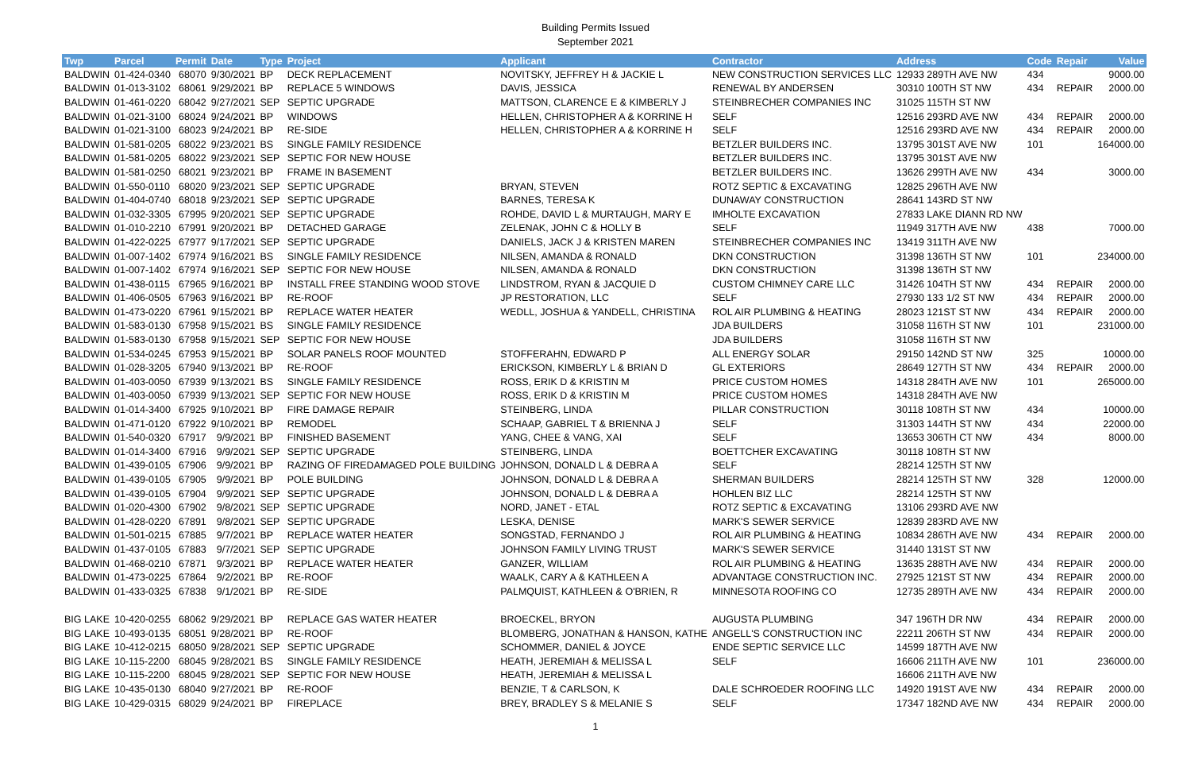Building Permits Issued
September 2021
| Twp | Parcel | Permit | Date | Type | Project | Applicant | Contractor | Address | Code | Repair | Value |
| --- | --- | --- | --- | --- | --- | --- | --- | --- | --- | --- | --- |
| BALDWIN | 01-424-0340 | 68070 | 9/30/2021 | BP | DECK REPLACEMENT | NOVITSKY, JEFFREY H & JACKIE L | NEW CONSTRUCTION SERVICES LLC | 12933 289TH AVE NW | 434 | | 9000.00 |
| BALDWIN | 01-013-3102 | 68061 | 9/29/2021 | BP | REPLACE 5 WINDOWS | DAVIS, JESSICA | RENEWAL BY ANDERSEN | 30310 100TH ST NW | 434 | REPAIR | 2000.00 |
| BALDWIN | 01-461-0220 | 68042 | 9/27/2021 | SEP | SEPTIC UPGRADE | MATTSON, CLARENCE E & KIMBERLY J | STEINBRECHER COMPANIES INC | 31025 115TH ST NW | | | |
| BALDWIN | 01-021-3100 | 68024 | 9/24/2021 | BP | WINDOWS | HELLEN, CHRISTOPHER A & KORRINE H | SELF | 12516 293RD AVE NW | 434 | REPAIR | 2000.00 |
| BALDWIN | 01-021-3100 | 68023 | 9/24/2021 | BP | RE-SIDE | HELLEN, CHRISTOPHER A & KORRINE H | SELF | 12516 293RD AVE NW | 434 | REPAIR | 2000.00 |
| BALDWIN | 01-581-0205 | 68022 | 9/23/2021 | BS | SINGLE FAMILY RESIDENCE | | BETZLER BUILDERS INC. | 13795 301ST AVE NW | 101 | | 164000.00 |
| BALDWIN | 01-581-0205 | 68022 | 9/23/2021 | SEP | SEPTIC FOR NEW HOUSE | | BETZLER BUILDERS INC. | 13795 301ST AVE NW | | | |
| BALDWIN | 01-581-0250 | 68021 | 9/23/2021 | BP | FRAME IN BASEMENT | | BETZLER BUILDERS INC. | 13626 299TH AVE NW | 434 | | 3000.00 |
| BALDWIN | 01-550-0110 | 68020 | 9/23/2021 | SEP | SEPTIC UPGRADE | BRYAN, STEVEN | ROTZ SEPTIC & EXCAVATING | 12825 296TH AVE NW | | | |
| BALDWIN | 01-404-0740 | 68018 | 9/23/2021 | SEP | SEPTIC UPGRADE | BARNES, TERESA K | DUNAWAY CONSTRUCTION | 28641 143RD ST NW | | | |
| BALDWIN | 01-032-3305 | 67995 | 9/20/2021 | SEP | SEPTIC UPGRADE | ROHDE, DAVID L & MURTAUGH, MARY E | IMHOLTE EXCAVATION | 27833 LAKE DIANN RD NW | | | |
| BALDWIN | 01-010-2210 | 67991 | 9/20/2021 | BP | DETACHED GARAGE | ZELENAK, JOHN C & HOLLY B | SELF | 11949 317TH AVE NW | 438 | | 7000.00 |
| BALDWIN | 01-422-0225 | 67977 | 9/17/2021 | SEP | SEPTIC UPGRADE | DANIELS, JACK J & KRISTEN MAREN | STEINBRECHER COMPANIES INC | 13419 311TH AVE NW | | | |
| BALDWIN | 01-007-1402 | 67974 | 9/16/2021 | BS | SINGLE FAMILY RESIDENCE | NILSEN, AMANDA & RONALD | DKN CONSTRUCTION | 31398 136TH ST NW | 101 | | 234000.00 |
| BALDWIN | 01-007-1402 | 67974 | 9/16/2021 | SEP | SEPTIC FOR NEW HOUSE | NILSEN, AMANDA & RONALD | DKN CONSTRUCTION | 31398 136TH ST NW | | | |
| BALDWIN | 01-438-0115 | 67965 | 9/16/2021 | BP | INSTALL FREE STANDING WOOD STOVE | LINDSTROM, RYAN & JACQUIE D | CUSTOM CHIMNEY CARE LLC | 31426 104TH ST NW | 434 | REPAIR | 2000.00 |
| BALDWIN | 01-406-0505 | 67963 | 9/16/2021 | BP | RE-ROOF | JP RESTORATION, LLC | SELF | 27930 133 1/2 ST NW | 434 | REPAIR | 2000.00 |
| BALDWIN | 01-473-0220 | 67961 | 9/15/2021 | BP | REPLACE WATER HEATER | WEDLL, JOSHUA & YANDELL, CHRISTINA | ROL AIR PLUMBING & HEATING | 28023 121ST ST NW | 434 | REPAIR | 2000.00 |
| BALDWIN | 01-583-0130 | 67958 | 9/15/2021 | BS | SINGLE FAMILY RESIDENCE | | JDA BUILDERS | 31058 116TH ST NW | 101 | | 231000.00 |
| BALDWIN | 01-583-0130 | 67958 | 9/15/2021 | SEP | SEPTIC FOR NEW HOUSE | | JDA BUILDERS | 31058 116TH ST NW | | | |
| BALDWIN | 01-534-0245 | 67953 | 9/15/2021 | BP | SOLAR PANELS ROOF MOUNTED | STOFFERAHN, EDWARD P | ALL ENERGY SOLAR | 29150 142ND ST NW | 325 | | 10000.00 |
| BALDWIN | 01-028-3205 | 67940 | 9/13/2021 | BP | RE-ROOF | ERICKSON, KIMBERLY L & BRIAN D | GL EXTERIORS | 28649 127TH ST NW | 434 | REPAIR | 2000.00 |
| BALDWIN | 01-403-0050 | 67939 | 9/13/2021 | BS | SINGLE FAMILY RESIDENCE | ROSS, ERIK D & KRISTIN M | PRICE CUSTOM HOMES | 14318 284TH AVE NW | 101 | | 265000.00 |
| BALDWIN | 01-403-0050 | 67939 | 9/13/2021 | SEP | SEPTIC FOR NEW HOUSE | ROSS, ERIK D & KRISTIN M | PRICE CUSTOM HOMES | 14318 284TH AVE NW | | | |
| BALDWIN | 01-014-3400 | 67925 | 9/10/2021 | BP | FIRE DAMAGE REPAIR | STEINBERG, LINDA | PILLAR CONSTRUCTION | 30118 108TH ST NW | 434 | | 10000.00 |
| BALDWIN | 01-471-0120 | 67922 | 9/10/2021 | BP | REMODEL | SCHAAP, GABRIEL T & BRIENNA J | SELF | 31303 144TH ST NW | 434 | | 22000.00 |
| BALDWIN | 01-540-0320 | 67917 | 9/9/2021 | BP | FINISHED BASEMENT | YANG, CHEE & VANG, XAI | SELF | 13653 306TH CT NW | 434 | | 8000.00 |
| BALDWIN | 01-014-3400 | 67916 | 9/9/2021 | SEP | SEPTIC UPGRADE | STEINBERG, LINDA | BOETTCHER EXCAVATING | 30118 108TH ST NW | | | |
| BALDWIN | 01-439-0105 | 67906 | 9/9/2021 | BP | RAZING OF FIREDAMAGED POLE BUILDING | JOHNSON, DONALD L & DEBRA A | SELF | 28214 125TH ST NW | | | |
| BALDWIN | 01-439-0105 | 67905 | 9/9/2021 | BP | POLE BUILDING | JOHNSON, DONALD L & DEBRA A | SHERMAN BUILDERS | 28214 125TH ST NW | 328 | | 12000.00 |
| BALDWIN | 01-439-0105 | 67904 | 9/9/2021 | SEP | SEPTIC UPGRADE | JOHNSON, DONALD L & DEBRA A | HOHLEN BIZ LLC | 28214 125TH ST NW | | | |
| BALDWIN | 01-020-4300 | 67902 | 9/8/2021 | SEP | SEPTIC UPGRADE | NORD, JANET - ETAL | ROTZ SEPTIC & EXCAVATING | 13106 293RD AVE NW | | | |
| BALDWIN | 01-428-0220 | 67891 | 9/8/2021 | SEP | SEPTIC UPGRADE | LESKA, DENISE | MARK'S SEWER SERVICE | 12839 283RD AVE NW | | | |
| BALDWIN | 01-501-0215 | 67885 | 9/7/2021 | BP | REPLACE WATER HEATER | SONGSTAD, FERNANDO J | ROL AIR PLUMBING & HEATING | 10834 286TH AVE NW | 434 | REPAIR | 2000.00 |
| BALDWIN | 01-437-0105 | 67883 | 9/7/2021 | SEP | SEPTIC UPGRADE | JOHNSON FAMILY LIVING TRUST | MARK'S SEWER SERVICE | 31440 131ST ST NW | | | |
| BALDWIN | 01-468-0210 | 67871 | 9/3/2021 | BP | REPLACE WATER HEATER | GANZER, WILLIAM | ROL AIR PLUMBING & HEATING | 13635 288TH AVE NW | 434 | REPAIR | 2000.00 |
| BALDWIN | 01-473-0225 | 67864 | 9/2/2021 | BP | RE-ROOF | WAALK, CARY A & KATHLEEN A | ADVANTAGE CONSTRUCTION INC. | 27925 121ST ST NW | 434 | REPAIR | 2000.00 |
| BALDWIN | 01-433-0325 | 67838 | 9/1/2021 | BP | RE-SIDE | PALMQUIST, KATHLEEN & O'BRIEN, R | MINNESOTA ROOFING CO | 12735 289TH AVE NW | 434 | REPAIR | 2000.00 |
| BIG LAKE | 10-420-0255 | 68062 | 9/29/2021 | BP | REPLACE GAS WATER HEATER | BROECKEL, BRYON | AUGUSTA PLUMBING | 347 196TH DR NW | 434 | REPAIR | 2000.00 |
| BIG LAKE | 10-493-0135 | 68051 | 9/28/2021 | BP | RE-ROOF | BLOMBERG, JONATHAN & HANSON, KATHE | ANGELL'S CONSTRUCTION INC | 22211 206TH ST NW | 434 | REPAIR | 2000.00 |
| BIG LAKE | 10-412-0215 | 68050 | 9/28/2021 | SEP | SEPTIC UPGRADE | SCHOMMER, DANIEL & JOYCE | ENDE SEPTIC SERVICE LLC | 14599 187TH AVE NW | | | |
| BIG LAKE | 10-115-2200 | 68045 | 9/28/2021 | BS | SINGLE FAMILY RESIDENCE | HEATH, JEREMIAH & MELISSA L | SELF | 16606 211TH AVE NW | 101 | | 236000.00 |
| BIG LAKE | 10-115-2200 | 68045 | 9/28/2021 | SEP | SEPTIC FOR NEW HOUSE | HEATH, JEREMIAH & MELISSA L | | 16606 211TH AVE NW | | | |
| BIG LAKE | 10-435-0130 | 68040 | 9/27/2021 | BP | RE-ROOF | BENZIE, T & CARLSON, K | DALE SCHROEDER ROOFING LLC | 14920 191ST AVE NW | 434 | REPAIR | 2000.00 |
| BIG LAKE | 10-429-0315 | 68029 | 9/24/2021 | BP | FIREPLACE | BREY, BRADLEY S & MELANIE S | SELF | 17347 182ND AVE NW | 434 | REPAIR | 2000.00 |
1